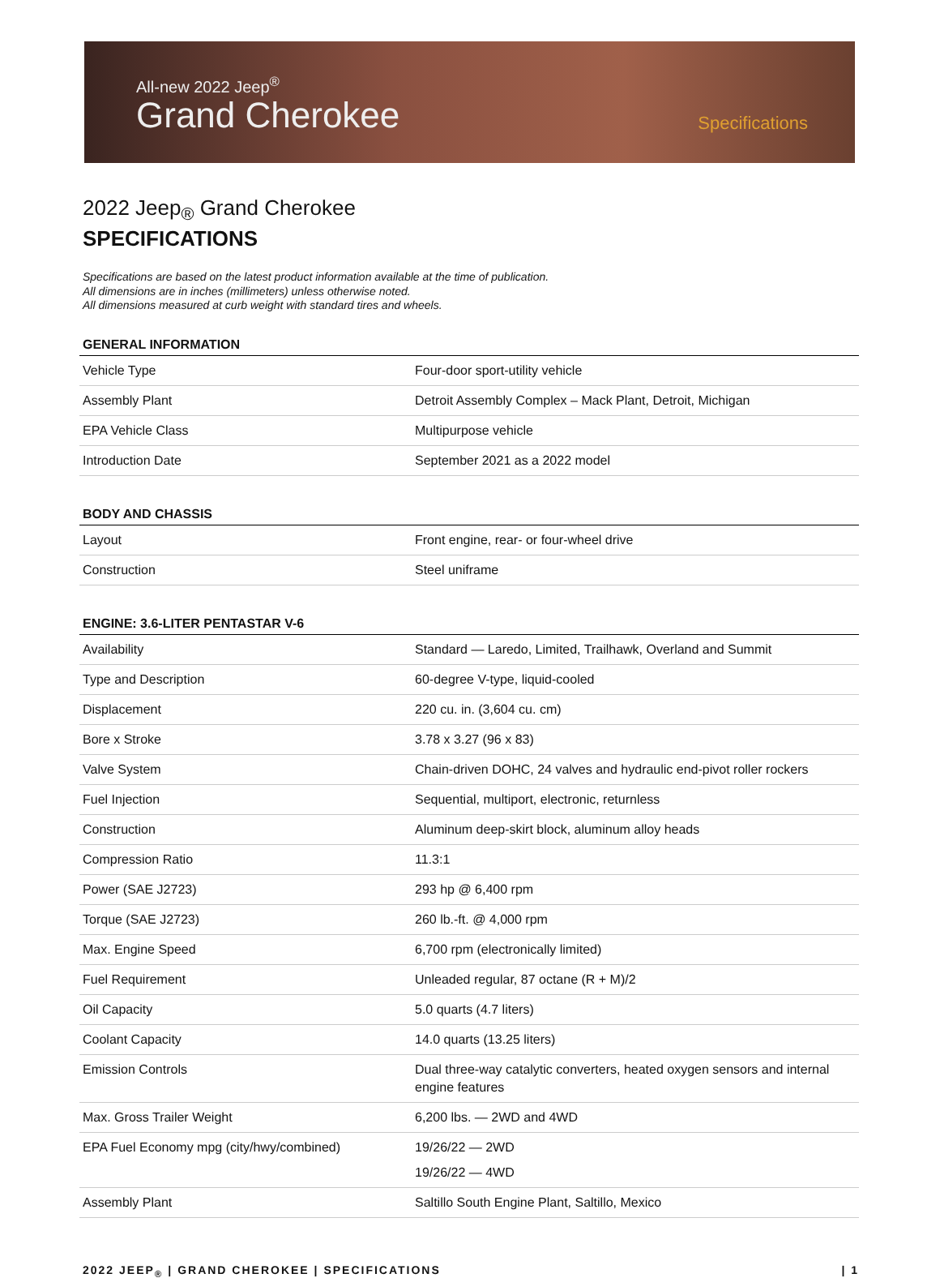All-new 2022 Jeep<sup>®</sup>
Grand Cherokee
Specifications
2022 Jeep<sub>®</sub> Grand Cherokee
SPECIFICATIONS
Specifications are based on the latest product information available at the time of publication.
All dimensions are in inches (millimeters) unless otherwise noted.
All dimensions measured at curb weight with standard tires and wheels.
GENERAL INFORMATION
| Vehicle Type | Four-door sport-utility vehicle |
| Assembly Plant | Detroit Assembly Complex – Mack Plant, Detroit, Michigan |
| EPA Vehicle Class | Multipurpose vehicle |
| Introduction Date | September 2021 as a 2022 model |
BODY AND CHASSIS
| Layout | Front engine, rear- or four-wheel drive |
| Construction | Steel uniframe |
ENGINE: 3.6-LITER PENTASTAR V-6
| Availability | Standard — Laredo, Limited, Trailhawk, Overland and Summit |
| Type and Description | 60-degree V-type, liquid-cooled |
| Displacement | 220 cu. in. (3,604 cu. cm) |
| Bore x Stroke | 3.78 x 3.27 (96 x 83) |
| Valve System | Chain-driven DOHC, 24 valves and hydraulic end-pivot roller rockers |
| Fuel Injection | Sequential, multiport, electronic, returnless |
| Construction | Aluminum deep-skirt block, aluminum alloy heads |
| Compression Ratio | 11.3:1 |
| Power (SAE J2723) | 293 hp @ 6,400 rpm |
| Torque (SAE J2723) | 260 lb.-ft. @ 4,000 rpm |
| Max. Engine Speed | 6,700 rpm (electronically limited) |
| Fuel Requirement | Unleaded regular, 87 octane (R + M)/2 |
| Oil Capacity | 5.0 quarts (4.7 liters) |
| Coolant Capacity | 14.0 quarts (13.25 liters) |
| Emission Controls | Dual three-way catalytic converters, heated oxygen sensors and internal engine features |
| Max. Gross Trailer Weight | 6,200 lbs. — 2WD and 4WD |
| EPA Fuel Economy mpg (city/hwy/combined) | 19/26/22 — 2WD 19/26/22 — 4WD |
| Assembly Plant | Saltillo South Engine Plant, Saltillo, Mexico |
2022 JEEP<sub>®</sub> | GRAND CHEROKEE | SPECIFICATIONS | 1